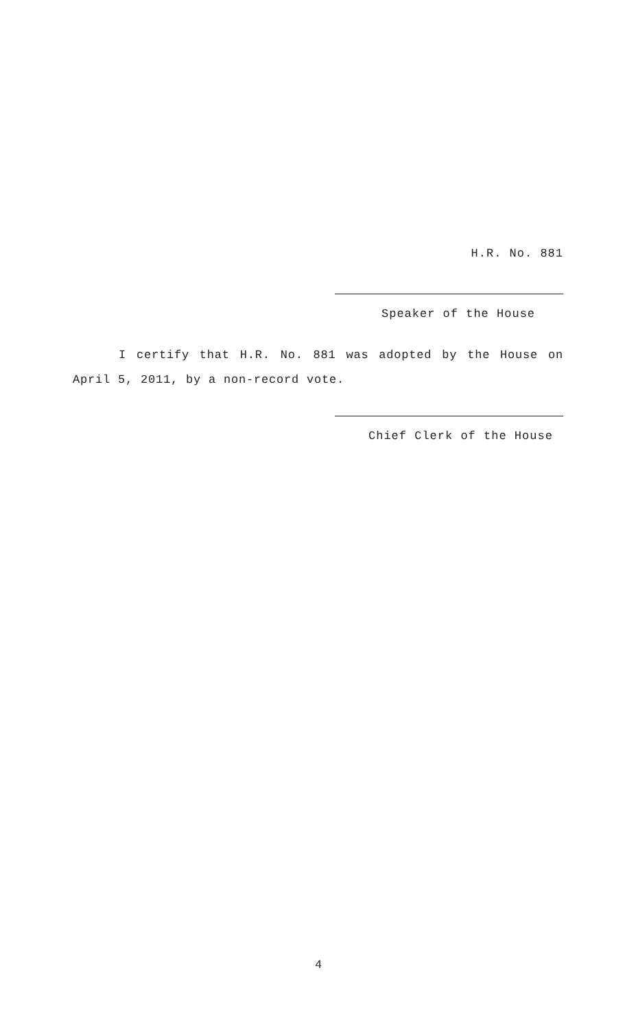H.R. No. 881
Speaker of the House
I certify that H.R. No. 881 was adopted by the House on April 5, 2011, by a non-record vote.
Chief Clerk of the House
4